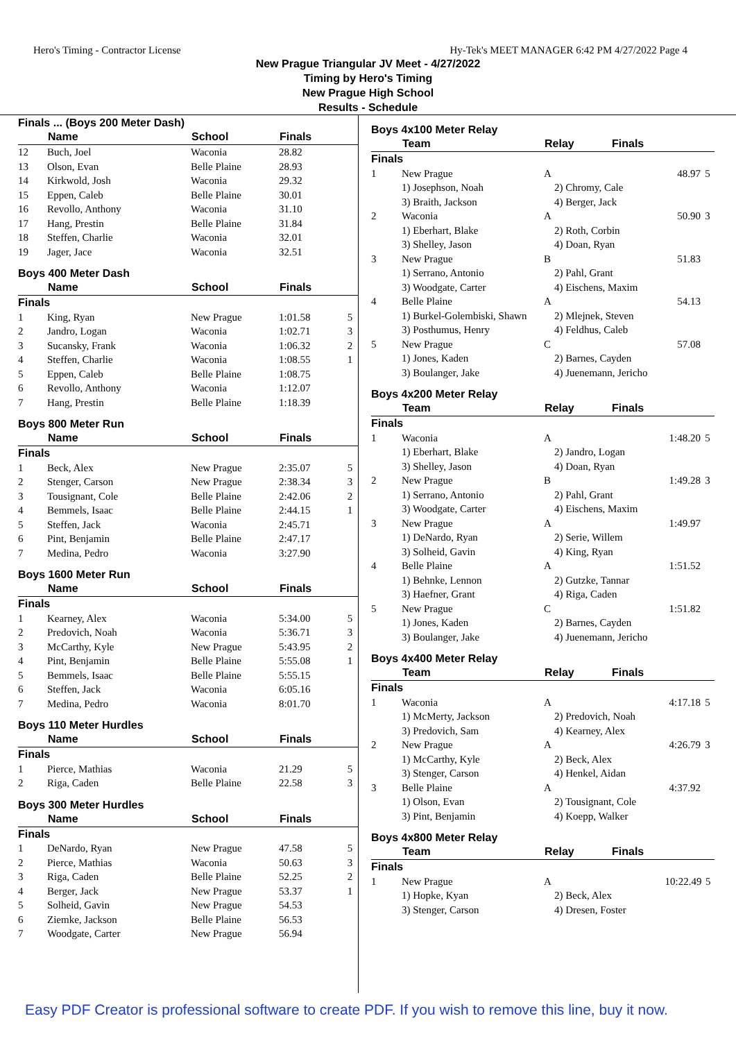Hero's Timing - Contractor License Hy-Tek's MEET MANAGER 6:42 PM 4/27/2022 Page 4
New Prague Triangular JV Meet - 4/27/2022
Timing by Hero's Timing
New Prague High School
Results - Schedule
Finals ... (Boys 200 Meter Dash)
| | Name | School | Finals | |
| --- | --- | --- | --- | --- |
| 12 | Buch, Joel | Waconia | 28.82 | |
| 13 | Olson, Evan | Belle Plaine | 28.93 | |
| 14 | Kirkwold, Josh | Waconia | 29.32 | |
| 15 | Eppen, Caleb | Belle Plaine | 30.01 | |
| 16 | Revollo, Anthony | Waconia | 31.10 | |
| 17 | Hang, Prestin | Belle Plaine | 31.84 | |
| 18 | Steffen, Charlie | Waconia | 32.01 | |
| 19 | Jager, Jace | Waconia | 32.51 | |
Boys 400 Meter Dash
| | Name | School | Finals | |
| --- | --- | --- | --- | --- |
| Finals | | | | |
| 1 | King, Ryan | New Prague | 1:01.58 | 5 |
| 2 | Jandro, Logan | Waconia | 1:02.71 | 3 |
| 3 | Sucansky, Frank | Waconia | 1:06.32 | 2 |
| 4 | Steffen, Charlie | Waconia | 1:08.55 | 1 |
| 5 | Eppen, Caleb | Belle Plaine | 1:08.75 | |
| 6 | Revollo, Anthony | Waconia | 1:12.07 | |
| 7 | Hang, Prestin | Belle Plaine | 1:18.39 | |
Boys 800 Meter Run
| | Name | School | Finals | |
| --- | --- | --- | --- | --- |
| Finals | | | | |
| 1 | Beck, Alex | New Prague | 2:35.07 | 5 |
| 2 | Stenger, Carson | New Prague | 2:38.34 | 3 |
| 3 | Tousignant, Cole | Belle Plaine | 2:42.06 | 2 |
| 4 | Bemmels, Isaac | Belle Plaine | 2:44.15 | 1 |
| 5 | Steffen, Jack | Waconia | 2:45.71 | |
| 6 | Pint, Benjamin | Belle Plaine | 2:47.17 | |
| 7 | Medina, Pedro | Waconia | 3:27.90 | |
Boys 1600 Meter Run
| | Name | School | Finals | |
| --- | --- | --- | --- | --- |
| Finals | | | | |
| 1 | Kearney, Alex | Waconia | 5:34.00 | 5 |
| 2 | Predovich, Noah | Waconia | 5:36.71 | 3 |
| 3 | McCarthy, Kyle | New Prague | 5:43.95 | 2 |
| 4 | Pint, Benjamin | Belle Plaine | 5:55.08 | 1 |
| 5 | Bemmels, Isaac | Belle Plaine | 5:55.15 | |
| 6 | Steffen, Jack | Waconia | 6:05.16 | |
| 7 | Medina, Pedro | Waconia | 8:01.70 | |
Boys 110 Meter Hurdles
| | Name | School | Finals | |
| --- | --- | --- | --- | --- |
| Finals | | | | |
| 1 | Pierce, Mathias | Waconia | 21.29 | 5 |
| 2 | Riga, Caden | Belle Plaine | 22.58 | 3 |
Boys 300 Meter Hurdles
| | Name | School | Finals | |
| --- | --- | --- | --- | --- |
| Finals | | | | |
| 1 | DeNardo, Ryan | New Prague | 47.58 | 5 |
| 2 | Pierce, Mathias | Waconia | 50.63 | 3 |
| 3 | Riga, Caden | Belle Plaine | 52.25 | 2 |
| 4 | Berger, Jack | New Prague | 53.37 | 1 |
| 5 | Solheid, Gavin | New Prague | 54.53 | |
| 6 | Ziemke, Jackson | Belle Plaine | 56.53 | |
| 7 | Woodgate, Carter | New Prague | 56.94 | |
Boys 4x100 Meter Relay
| | Team | Relay | Finals | |
| --- | --- | --- | --- | --- |
| Finals | | | | |
| 1 | New Prague | A | 48.97 | 5 |
| | 1) Josephson, Noah 3) Braith, Jackson | 2) Chromy, Cale 4) Berger, Jack | | |
| 2 | Waconia | A | 50.90 | 3 |
| | 1) Eberhart, Blake 3) Shelley, Jason | 2) Roth, Corbin 4) Doan, Ryan | | |
| 3 | New Prague | B | 51.83 | |
| | 1) Serrano, Antonio 3) Woodgate, Carter | 2) Pahl, Grant 4) Eischens, Maxim | | |
| 4 | Belle Plaine | A | 54.13 | |
| | 1) Burkel-Golembiski, Shawn 3) Posthumus, Henry | 2) Mlejnek, Steven 4) Feldhus, Caleb | | |
| 5 | New Prague | C | 57.08 | |
| | 1) Jones, Kaden 3) Boulanger, Jake | 2) Barnes, Cayden 4) Juenemann, Jericho | | |
Boys 4x200 Meter Relay
| | Team | Relay | Finals | |
| --- | --- | --- | --- | --- |
| Finals | | | | |
| 1 | Waconia | A | 1:48.20 | 5 |
| | 1) Eberhart, Blake 3) Shelley, Jason | 2) Jandro, Logan 4) Doan, Ryan | | |
| 2 | New Prague | B | 1:49.28 | 3 |
| | 1) Serrano, Antonio 3) Woodgate, Carter | 2) Pahl, Grant 4) Eischens, Maxim | | |
| 3 | New Prague | A | 1:49.97 | |
| | 1) DeNardo, Ryan 3) Solheid, Gavin | 2) Serie, Willem 4) King, Ryan | | |
| 4 | Belle Plaine | A | 1:51.52 | |
| | 1) Behnke, Lennon 3) Haefner, Grant | 2) Gutzke, Tannar 4) Riga, Caden | | |
| 5 | New Prague | C | 1:51.82 | |
| | 1) Jones, Kaden 3) Boulanger, Jake | 2) Barnes, Cayden 4) Juenemann, Jericho | | |
Boys 4x400 Meter Relay
| | Team | Relay | Finals | |
| --- | --- | --- | --- | --- |
| Finals | | | | |
| 1 | Waconia | A | 4:17.18 | 5 |
| | 1) McMerty, Jackson 3) Predovich, Sam | 2) Predovich, Noah 4) Kearney, Alex | | |
| 2 | New Prague | A | 4:26.79 | 3 |
| | 1) McCarthy, Kyle 3) Stenger, Carson | 2) Beck, Alex 4) Henkel, Aidan | | |
| 3 | Belle Plaine | A | 4:37.92 | |
| | 1) Olson, Evan 3) Pint, Benjamin | 2) Tousignant, Cole 4) Koepp, Walker | | |
Boys 4x800 Meter Relay
| | Team | Relay | Finals | |
| --- | --- | --- | --- | --- |
| Finals | | | | |
| 1 | New Prague | A | 10:22.49 | 5 |
| | 1) Hopke, Kyan 3) Stenger, Carson | 2) Beck, Alex 4) Dresen, Foster | | |
Easy PDF Creator is professional software to create PDF. If you wish to remove this line, buy it now.